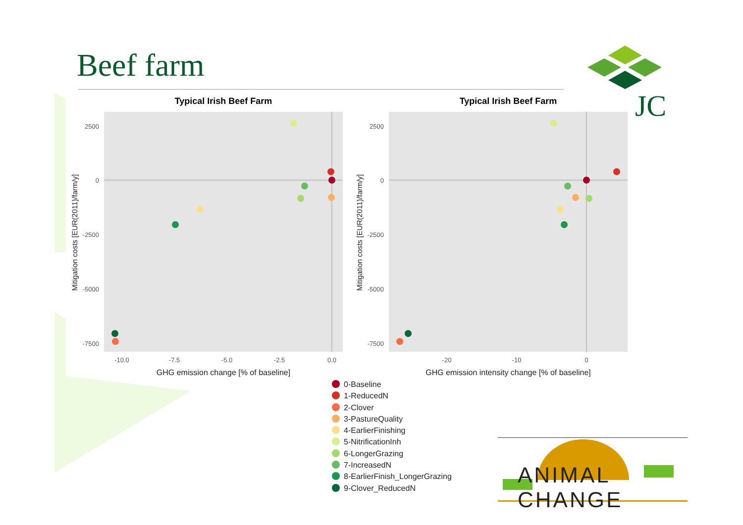Typical Irish Beef Farm
2500
0
-2500
-5000
-7500
-10.0
-7.5
-5.0
-2.5
0.0
GHG emission change [% of baseline]
Mitigation costs [EUR(2011)/farm/y]
Typical Irish Beef Farm
2500
0
-2500
-5000
-7500
-20
-10
0
GHG emission intensity change [% of baseline]
Mitigation costs [EUR(2011)/farm/y]
Beef farm
JC
0-Baseline
1-ReducedN
2-Clover
3-PastureQuality
4-EarlierFinishing
5-NitrificationInh
6-LongerGrazing
7-IncreasedN
8-EarlierFinish_LongerGrazing
9-Clover_ReducedN
ANIMAL CHANGE